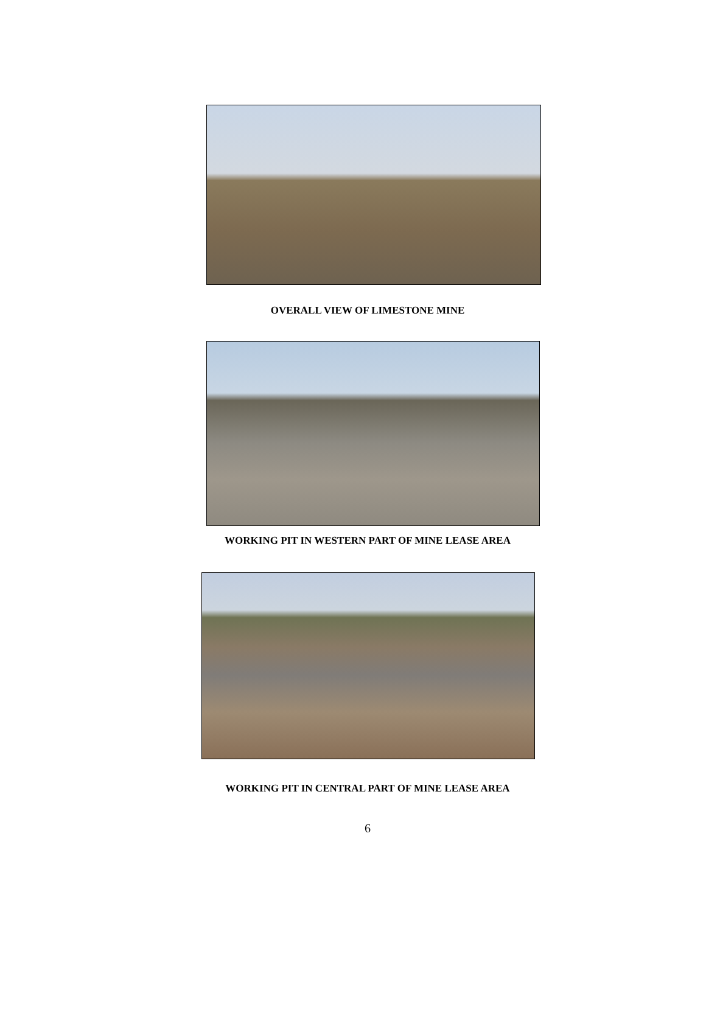OVERALL VIEW OF LIMESTONE MINE
WORKING PIT IN WESTERN PART OF MINE LEASE AREA
WORKING PIT IN CENTRAL PART OF MINE LEASE AREA
6